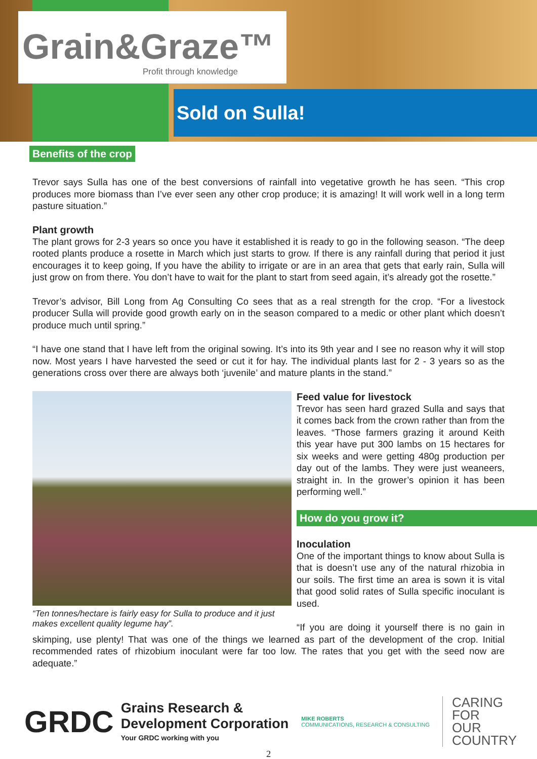Grain&Graze™
Profit through knowledge
Sold on Sulla!
Benefits of the crop
Trevor says Sulla has one of the best conversions of rainfall into vegetative growth he has seen. “This crop produces more biomass than I’ve ever seen any other crop produce; it is amazing! It will work well in a long term pasture situation.”
Plant growth
The plant grows for 2-3 years so once you have it established it is ready to go in the following season. “The deep rooted plants produce a rosette in March which just starts to grow. If there is any rainfall during that period it just encourages it to keep going, If you have the ability to irrigate or are in an area that gets that early rain, Sulla will just grow on from there. You don’t have to wait for the plant to start from seed again, it’s already got the rosette.”
Trevor’s advisor, Bill Long from Ag Consulting Co sees that as a real strength for the crop. “For a livestock producer Sulla will provide good growth early on in the season compared to a medic or other plant which doesn’t produce much until spring.”
“I have one stand that I have left from the original sowing. It’s into its 9th year and I see no reason why it will stop now. Most years I have harvested the seed or cut it for hay. The individual plants last for 2 - 3 years so as the generations cross over there are always both ‘juvenile’ and mature plants in the stand.”
“Ten tonnes/hectare is fairly easy for Sulla to produce and it just makes excellent quality legume hay”.
Feed value for livestock
Trevor has seen hard grazed Sulla and says that it comes back from the crown rather than from the leaves. “Those farmers grazing it around Keith this year have put 300 lambs on 15 hectares for six weeks and were getting 480g production per day out of the lambs. They were just weaneers, straight in. In the grower’s opinion it has been performing well.”
How do you grow it?
Inoculation
One of the important things to know about Sulla is that is doesn’t use any of the natural rhizobia in our soils. The first time an area is sown it is vital that good solid rates of Sulla specific inoculant is used.
“If you are doing it yourself there is no gain in skimping, use plenty! That was one of the things we learned as part of the development of the crop. Initial recommended rates of rhizobium inoculant were far too low. The rates that you get with the seed now are adequate.”
GRDC
Grains Research &
Development Corporation
Your GRDC working with you
MIKE ROBERTS
COMMUNICATIONS, RESEARCH & CONSULTING
CARING
FOR
OUR
COUNTRY
2